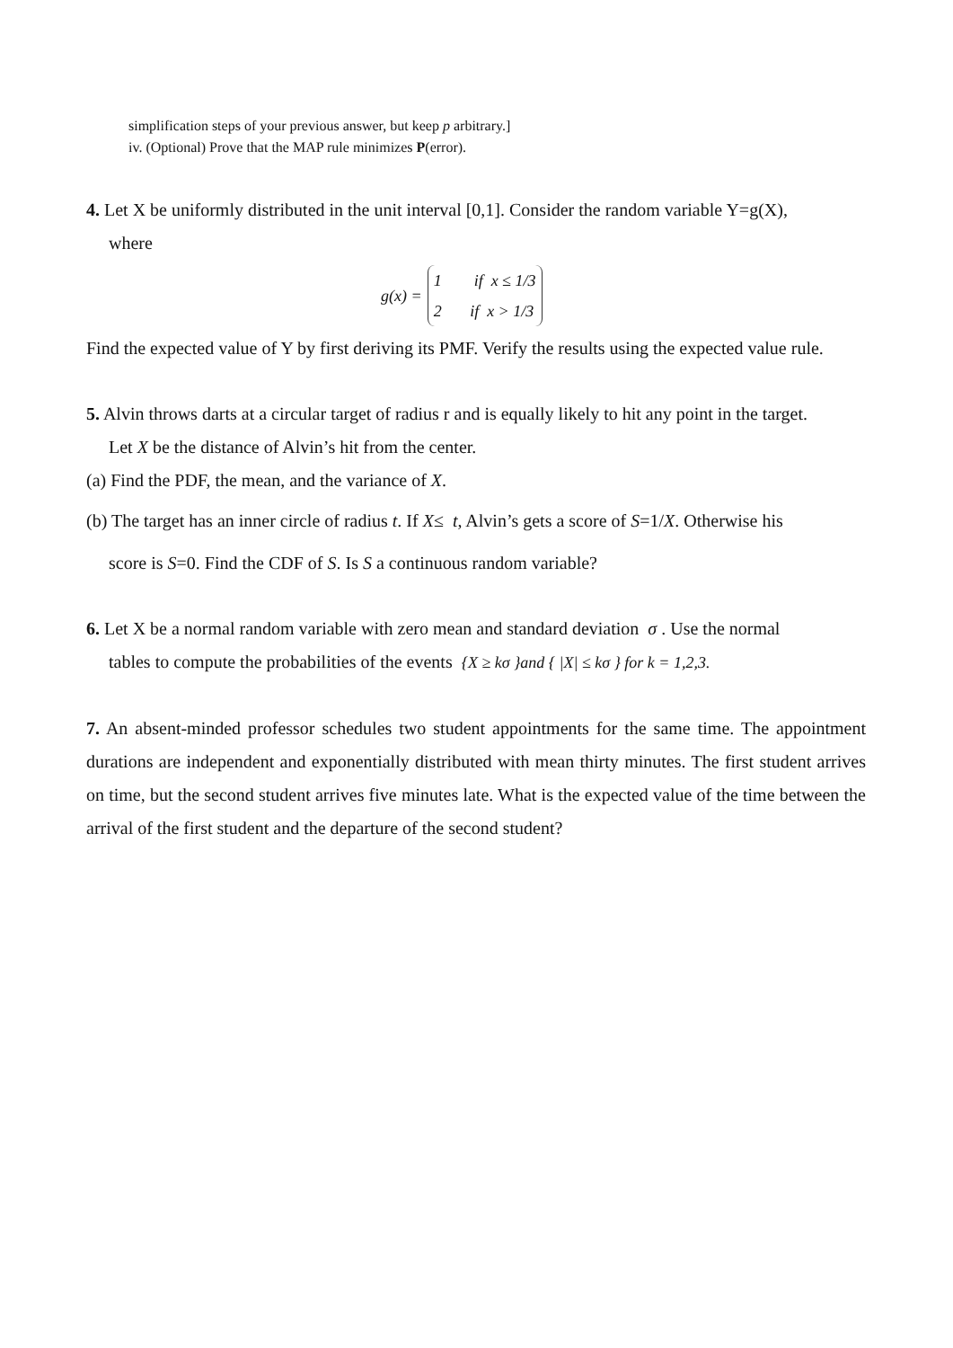simplification steps of your previous answer, but keep p arbitrary.]
iv. (Optional) Prove that the MAP rule minimizes P(error).
4. Let X be uniformly distributed in the unit interval [0,1]. Consider the random variable Y=g(X),
where
g(x) = 1 if x ≤ 1/3
2 if x > 1/3
Find the expected value of Y by first deriving its PMF. Verify the results using the expected value rule.
5. Alvin throws darts at a circular target of radius r and is equally likely to hit any point in the target.
Let X be the distance of Alvin’s hit from the center.
(a) Find the PDF, the mean, and the variance of X.
(b) The target has an inner circle of radius t. If X≤ t, Alvin’s gets a score of S=1/X. Otherwise his
score is S=0. Find the CDF of S. Is S a continuous random variable?
6. Let X be a normal random variable with zero mean and standard deviation σ . Use the normal
tables to compute the probabilities of the events {X ≥ kσ }and { |X| ≤ kσ } for k = 1,2,3.
7. An absent-minded professor schedules two student appointments for the same time. The appointment durations are independent and exponentially distributed with mean thirty minutes. The first student arrives on time, but the second student arrives five minutes late. What is the expected value of the time between the arrival of the first student and the departure of the second student?